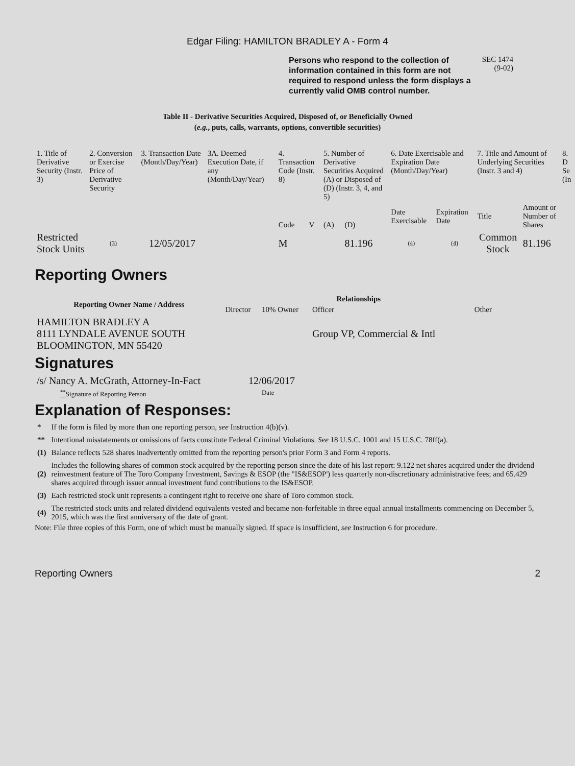Edgar Filing: HAMILTON BRADLEY A - Form 4
Persons who respond to the collection of information contained in this form are not required to respond unless the form displays a currently valid OMB control number.
SEC 1474
(9-02)
Table II - Derivative Securities Acquired, Disposed of, or Beneficially Owned
(e.g., puts, calls, warrants, options, convertible securities)
| 1. Title of Derivative Security (Instr. 3) | 2. Conversion or Exercise Price of Derivative Security | 3. Transaction Date (Month/Day/Year) | 3A. Deemed Execution Date, if any (Month/Day/Year) | 4. Transaction Code (Instr. 8) | | 5. Number of Derivative Securities Acquired (A) or Disposed of (D) (Instr. 3, 4, and 5) | | 6. Date Exercisable and Expiration Date (Month/Day/Year) | | 7. Title and Amount of Underlying Securities (Instr. 3 and 4) | | 8. D Se (In |
| | | | | Code | V | (A) | (D) | Date Exercisable | Expiration Date | Title | Amount or Number of Shares | |
| Restricted Stock Units | (3) | 12/05/2017 | | M | | | 81.196 | (4) | (4) | Common Stock | 81.196 | |
Reporting Owners
| Reporting Owner Name / Address | Relationships | | | |
| --- | --- | --- | --- | --- |
| | Director | 10% Owner | Officer | Other |
| HAMILTON BRADLEY A 8111 LYNDALE AVENUE SOUTH BLOOMINGTON, MN 55420 | | | Group VP, Commercial & Intl | |
Signatures
| /s/ Nancy A. McGrath, Attorney-In-Fact | 12/06/2017 |
| <sup>**</sup> Signature of Reporting Person | Date |
Explanation of Responses:
| * | If the form is filed by more than one reporting person, see Instruction 4(b)(v). |
| ** | Intentional misstatements or omissions of facts constitute Federal Criminal Violations. See 18 U.S.C. 1001 and 15 U.S.C. 78ff(a). |
| (1) | Balance reflects 528 shares inadvertently omitted from the reporting person's prior Form 3 and Form 4 reports. |
| (2) | Includes the following shares of common stock acquired by the reporting person since the date of his last report: 9.122 net shares acquired under the dividend reinvestment feature of The Toro Company Investment, Savings & ESOP (the "IS&ESOP') less quarterly non-discretionary administrative fees; and 65.429 shares acquired through issuer annual investment fund contributions to the IS&ESOP. |
| (3) | Each restricted stock unit represents a contingent right to receive one share of Toro common stock. |
| (4) | The restricted stock units and related dividend equivalents vested and became non-forfeitable in three equal annual installments commencing on December 5, 2015, which was the first anniversary of the date of grant. |
Note: File three copies of this Form, one of which must be manually signed. If space is insufficient, see Instruction 6 for procedure.
Reporting Owners 2